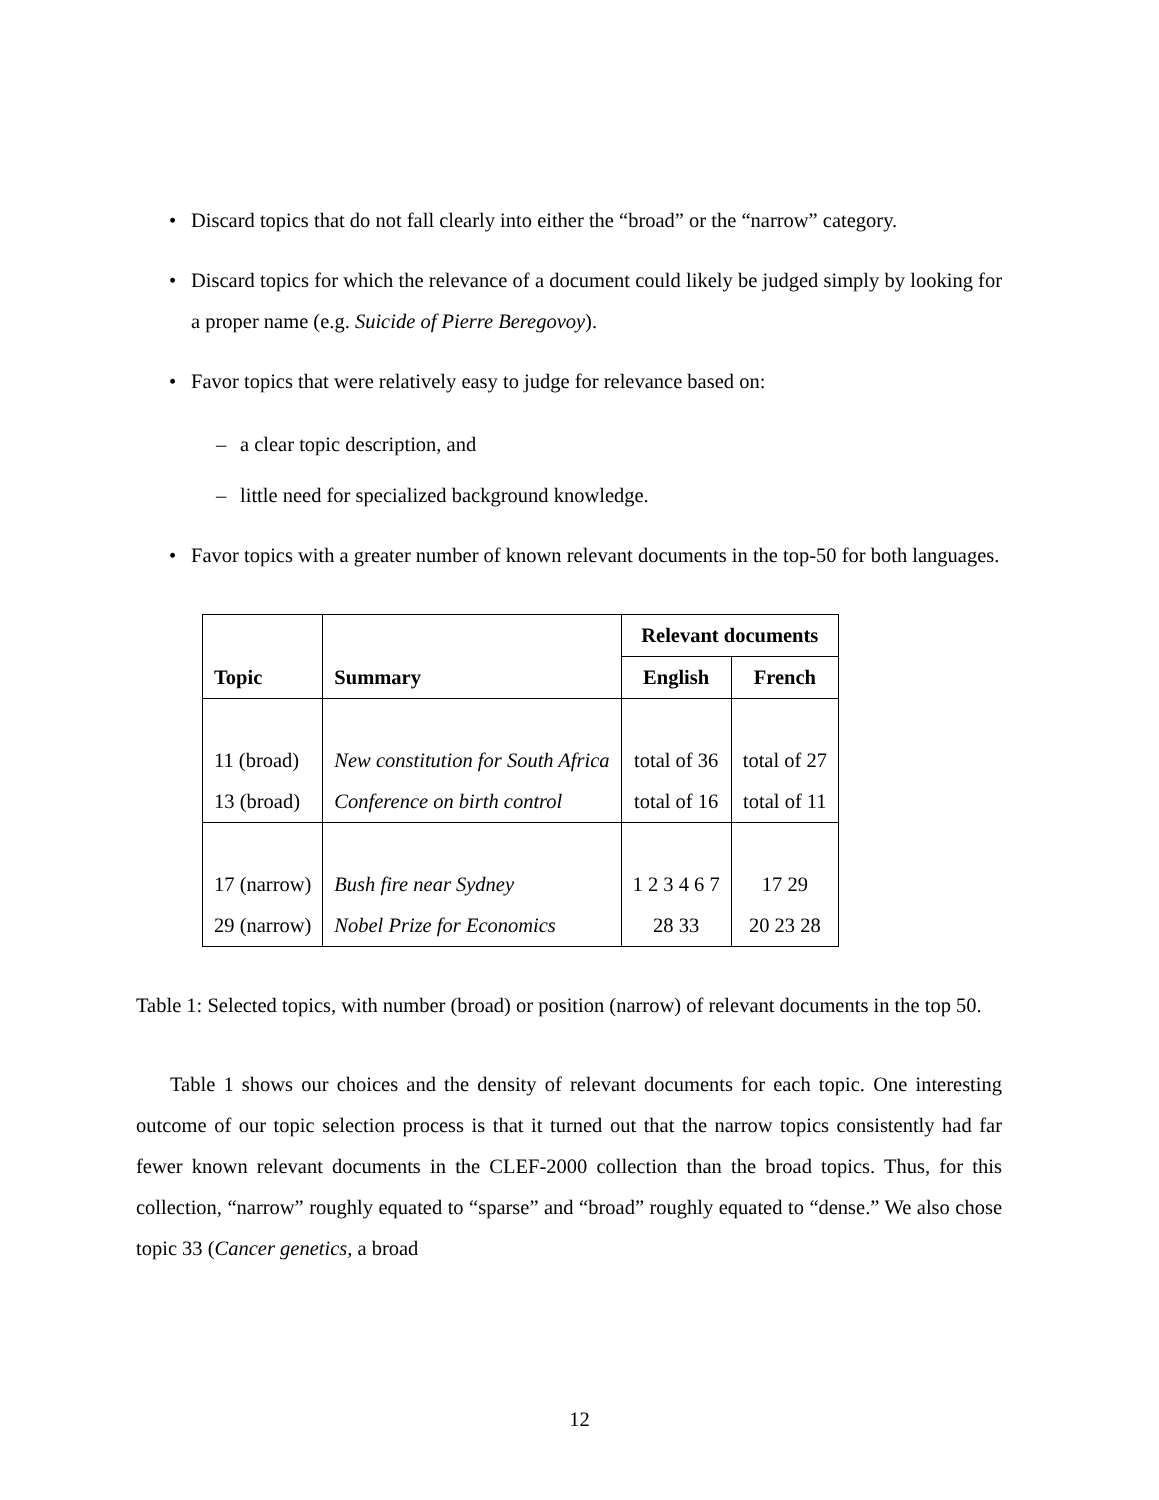• Discard topics that do not fall clearly into either the “broad” or the “narrow” category.
• Discard topics for which the relevance of a document could likely be judged simply by looking for a proper name (e.g. Suicide of Pierre Beregovoy).
• Favor topics that were relatively easy to judge for relevance based on:
– a clear topic description, and
– little need for specialized background knowledge.
• Favor topics with a greater number of known relevant documents in the top-50 for both languages.
| Topic | Summary | Relevant documents | |
| --- | --- | --- | --- |
| | | English | French |
| 11 (broad) | New constitution for South Africa | total of 36 | total of 27 |
| 13 (broad) | Conference on birth control | total of 16 | total of 11 |
| 17 (narrow) | Bush fire near Sydney | 1 2 3 4 6 7 | 17 29 |
| 29 (narrow) | Nobel Prize for Economics | 28 33 | 20 23 28 |
Table 1: Selected topics, with number (broad) or position (narrow) of relevant documents in the top 50.
Table 1 shows our choices and the density of relevant documents for each topic. One interesting outcome of our topic selection process is that it turned out that the narrow topics consistently had far fewer known relevant documents in the CLEF-2000 collection than the broad topics. Thus, for this collection, “narrow” roughly equated to “sparse” and “broad” roughly equated to “dense.” We also chose topic 33 (Cancer genetics, a broad
12